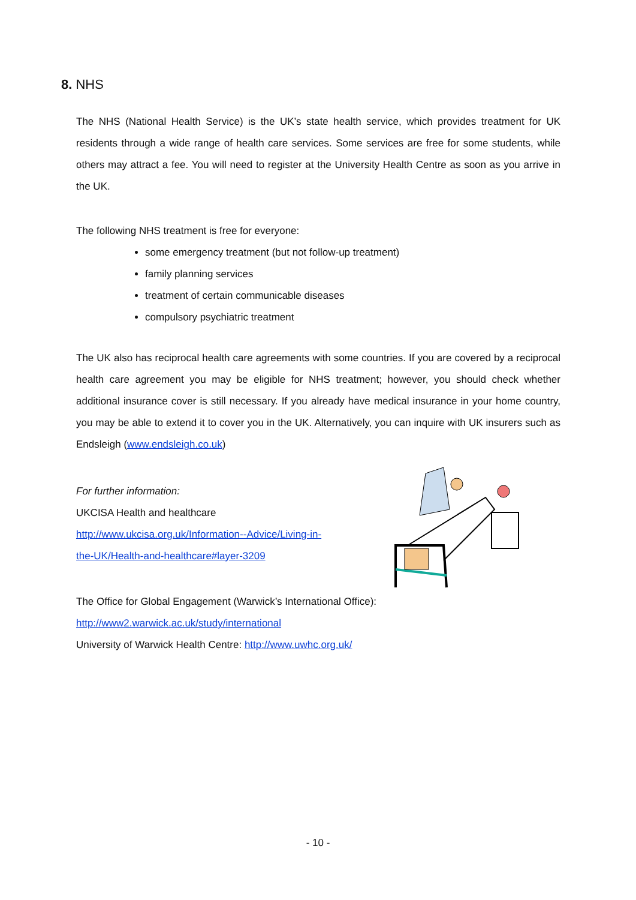8. NHS
The NHS (National Health Service) is the UK’s state health service, which provides treatment for UK residents through a wide range of health care services. Some services are free for some students, while others may attract a fee. You will need to register at the University Health Centre as soon as you arrive in the UK.
The following NHS treatment is free for everyone:
some emergency treatment (but not follow-up treatment)
family planning services
treatment of certain communicable diseases
compulsory psychiatric treatment
The UK also has reciprocal health care agreements with some countries. If you are covered by a reciprocal health care agreement you may be eligible for NHS treatment; however, you should check whether additional insurance cover is still necessary. If you already have medical insurance in your home country, you may be able to extend it to cover you in the UK. Alternatively, you can inquire with UK insurers such as Endsleigh (www.endsleigh.co.uk)
For further information:
UKCISA Health and healthcare
http://www.ukcisa.org.uk/Information--Advice/Living-in-
the-UK/Health-and-healthcare#layer-3209
The Office for Global Engagement (Warwick’s International Office):
http://www2.warwick.ac.uk/study/international
University of Warwick Health Centre: http://www.uwhc.org.uk/
- 10 -